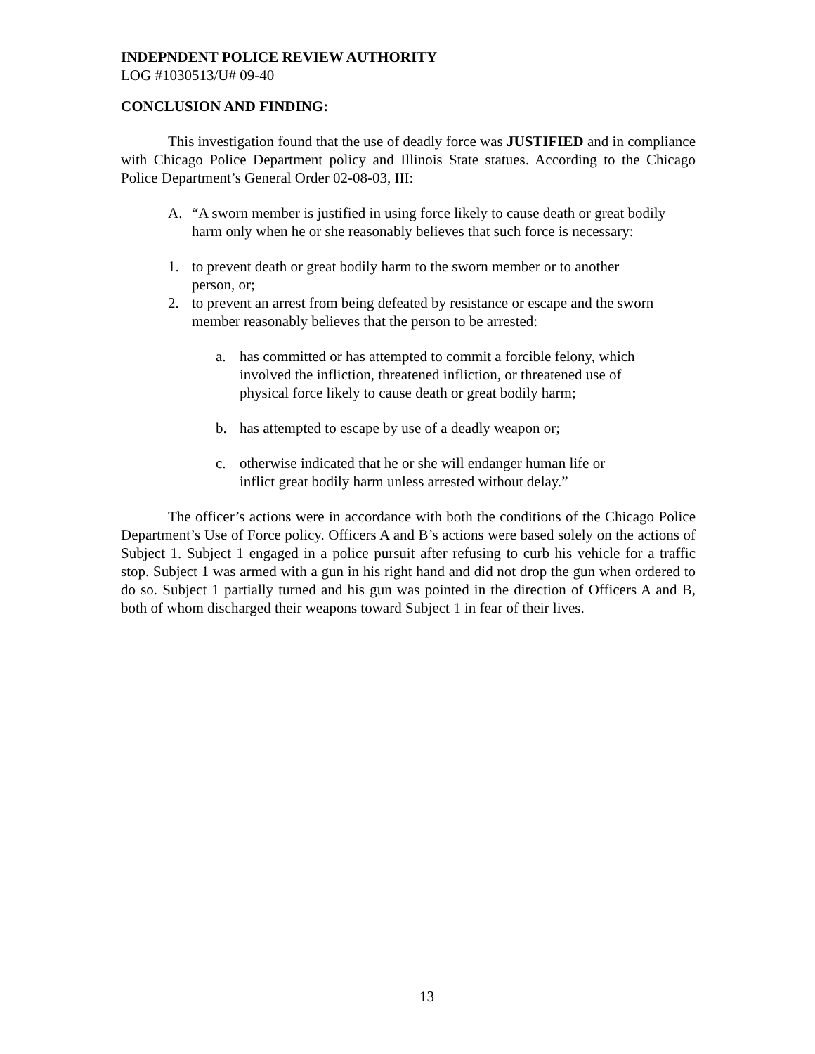INDEPNDENT POLICE REVIEW AUTHORITY
LOG #1030513/U# 09-40
CONCLUSION AND FINDING:
This investigation found that the use of deadly force was JUSTIFIED and in compliance with Chicago Police Department policy and Illinois State statues. According to the Chicago Police Department’s General Order 02-08-03, III:
A. “A sworn member is justified in using force likely to cause death or great bodily harm only when he or she reasonably believes that such force is necessary:
1. to prevent death or great bodily harm to the sworn member or to another person, or;
2. to prevent an arrest from being defeated by resistance or escape and the sworn member reasonably believes that the person to be arrested:
a. has committed or has attempted to commit a forcible felony, which involved the infliction, threatened infliction, or threatened use of physical force likely to cause death or great bodily harm;
b. has attempted to escape by use of a deadly weapon or;
c. otherwise indicated that he or she will endanger human life or inflict great bodily harm unless arrested without delay.”
The officer’s actions were in accordance with both the conditions of the Chicago Police Department’s Use of Force policy. Officers A and B’s actions were based solely on the actions of Subject 1. Subject 1 engaged in a police pursuit after refusing to curb his vehicle for a traffic stop. Subject 1 was armed with a gun in his right hand and did not drop the gun when ordered to do so. Subject 1 partially turned and his gun was pointed in the direction of Officers A and B, both of whom discharged their weapons toward Subject 1 in fear of their lives.
13